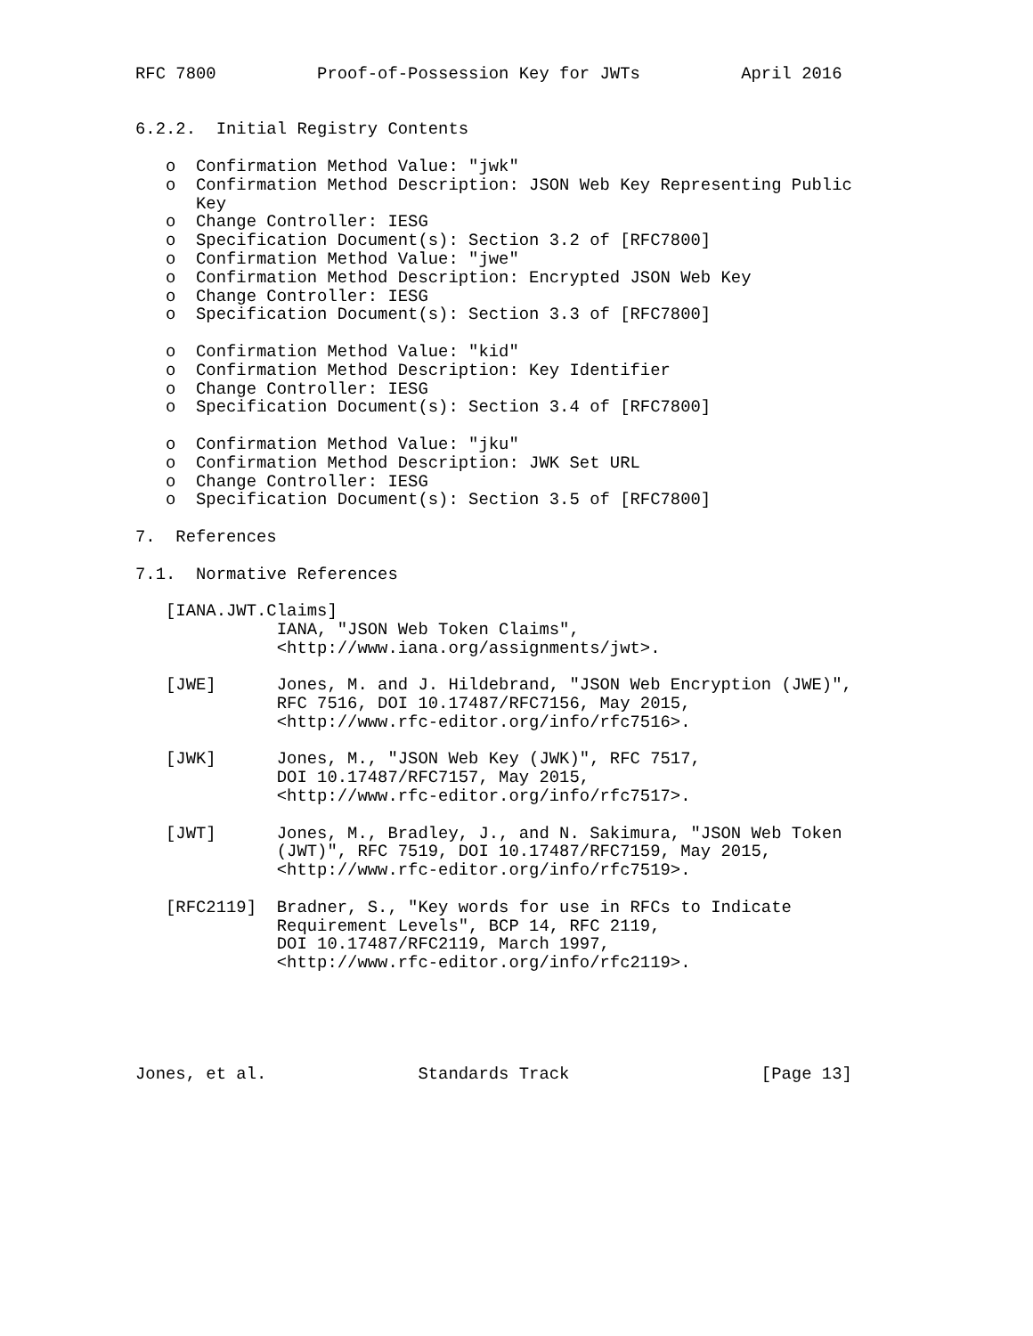RFC 7800          Proof-of-Possession Key for JWTs          April 2016


6.2.2.  Initial Registry Contents

   o  Confirmation Method Value: "jwk"
   o  Confirmation Method Description: JSON Web Key Representing Public
      Key
   o  Change Controller: IESG
   o  Specification Document(s): Section 3.2 of [RFC7800]
   o  Confirmation Method Value: "jwe"
   o  Confirmation Method Description: Encrypted JSON Web Key
   o  Change Controller: IESG
   o  Specification Document(s): Section 3.3 of [RFC7800]

   o  Confirmation Method Value: "kid"
   o  Confirmation Method Description: Key Identifier
   o  Change Controller: IESG
   o  Specification Document(s): Section 3.4 of [RFC7800]

   o  Confirmation Method Value: "jku"
   o  Confirmation Method Description: JWK Set URL
   o  Change Controller: IESG
   o  Specification Document(s): Section 3.5 of [RFC7800]

7.  References

7.1.  Normative References

   [IANA.JWT.Claims]
              IANA, "JSON Web Token Claims",
              <http://www.iana.org/assignments/jwt>.

   [JWE]      Jones, M. and J. Hildebrand, "JSON Web Encryption (JWE)",
              RFC 7516, DOI 10.17487/RFC7156, May 2015,
              <http://www.rfc-editor.org/info/rfc7516>.

   [JWK]      Jones, M., "JSON Web Key (JWK)", RFC 7517,
              DOI 10.17487/RFC7157, May 2015,
              <http://www.rfc-editor.org/info/rfc7517>.

   [JWT]      Jones, M., Bradley, J., and N. Sakimura, "JSON Web Token
              (JWT)", RFC 7519, DOI 10.17487/RFC7159, May 2015,
              <http://www.rfc-editor.org/info/rfc7519>.

   [RFC2119]  Bradner, S., "Key words for use in RFCs to Indicate
              Requirement Levels", BCP 14, RFC 2119,
              DOI 10.17487/RFC2119, March 1997,
              <http://www.rfc-editor.org/info/rfc2119>.





Jones, et al.               Standards Track                   [Page 13]